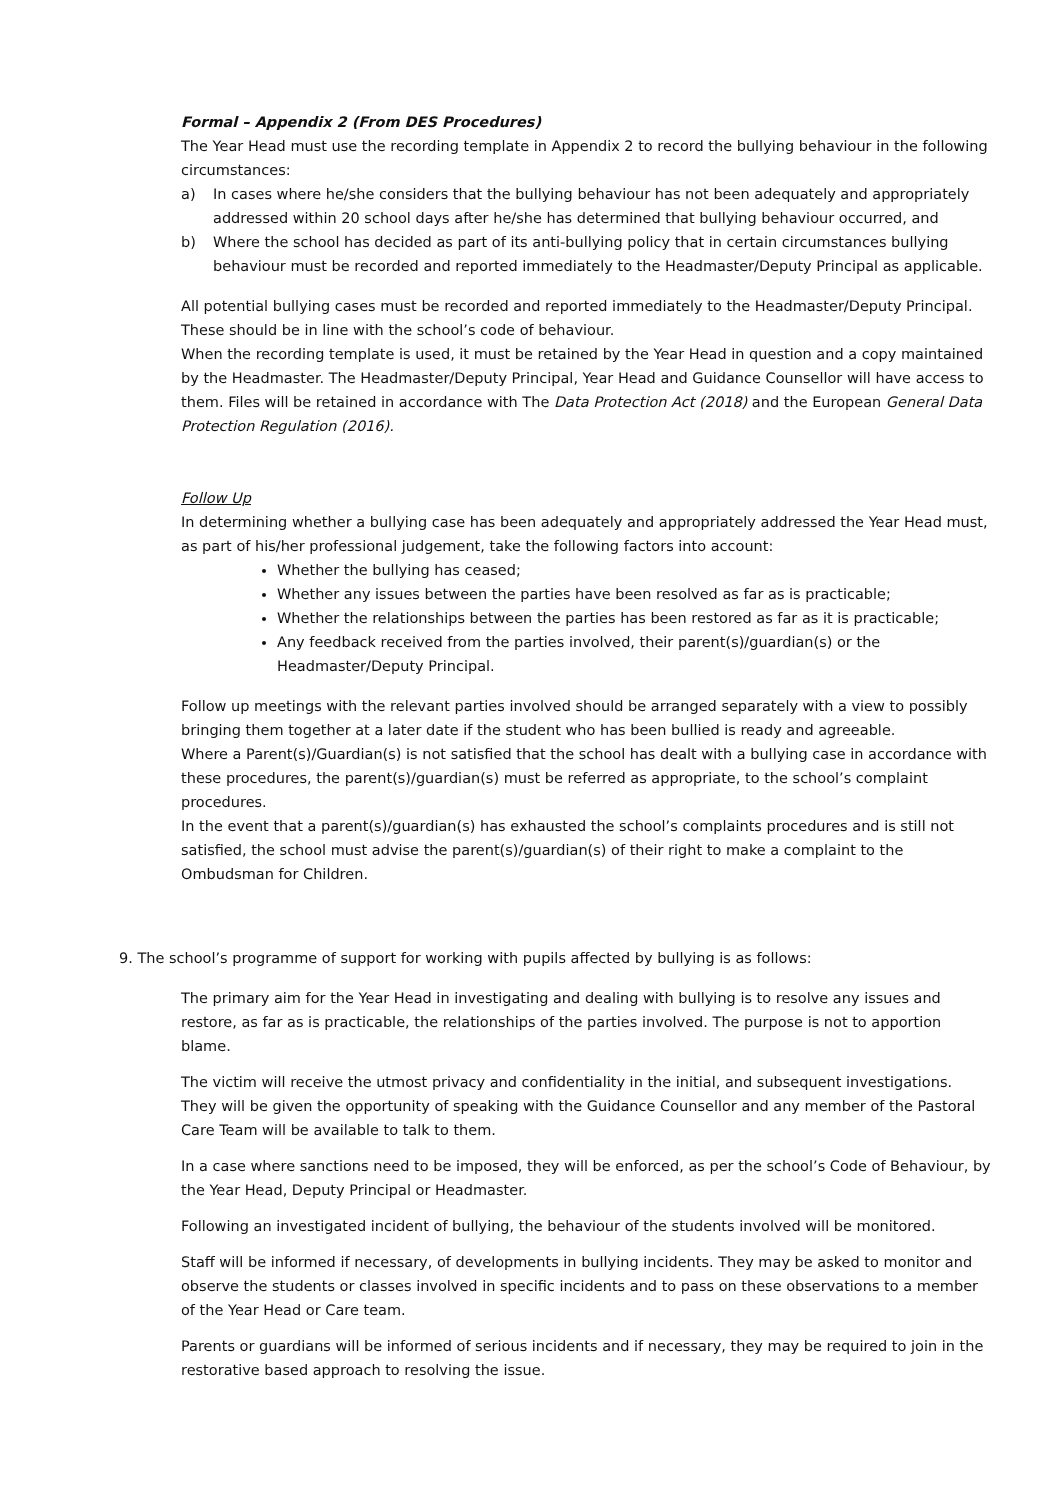Formal – Appendix 2 (From DES Procedures)
The Year Head must use the recording template in Appendix 2 to record the bullying behaviour in the following circumstances:
a) In cases where he/she considers that the bullying behaviour has not been adequately and appropriately addressed within 20 school days after he/she has determined that bullying behaviour occurred, and
b) Where the school has decided as part of its anti-bullying policy that in certain circumstances bullying behaviour must be recorded and reported immediately to the Headmaster/Deputy Principal as applicable.
All potential bullying cases must be recorded and reported immediately to the Headmaster/Deputy Principal. These should be in line with the school’s code of behaviour.
When the recording template is used, it must be retained by the Year Head in question and a copy maintained by the Headmaster. The Headmaster/Deputy Principal, Year Head and Guidance Counsellor will have access to them. Files will be retained in accordance with The Data Protection Act (2018) and the European General Data Protection Regulation (2016).
Follow Up
In determining whether a bullying case has been adequately and appropriately addressed the Year Head must, as part of his/her professional judgement, take the following factors into account:
Whether the bullying has ceased;
Whether any issues between the parties have been resolved as far as is practicable;
Whether the relationships between the parties has been restored as far as it is practicable;
Any feedback received from the parties involved, their parent(s)/guardian(s) or the Headmaster/Deputy Principal.
Follow up meetings with the relevant parties involved should be arranged separately with a view to possibly bringing them together at a later date if the student who has been bullied is ready and agreeable.
Where a Parent(s)/Guardian(s) is not satisfied that the school has dealt with a bullying case in accordance with these procedures, the parent(s)/guardian(s) must be referred as appropriate, to the school’s complaint procedures.
In the event that a parent(s)/guardian(s) has exhausted the school’s complaints procedures and is still not satisfied, the school must advise the parent(s)/guardian(s) of their right to make a complaint to the Ombudsman for Children.
9. The school’s programme of support for working with pupils affected by bullying is as follows:
The primary aim for the Year Head in investigating and dealing with bullying is to resolve any issues and restore, as far as is practicable, the relationships of the parties involved. The purpose is not to apportion blame.
The victim will receive the utmost privacy and confidentiality in the initial, and subsequent investigations. They will be given the opportunity of speaking with the Guidance Counsellor and any member of the Pastoral Care Team will be available to talk to them.
In a case where sanctions need to be imposed, they will be enforced, as per the school’s Code of Behaviour, by the Year Head, Deputy Principal or Headmaster.
Following an investigated incident of bullying, the behaviour of the students involved will be monitored.
Staff will be informed if necessary, of developments in bullying incidents. They may be asked to monitor and observe the students or classes involved in specific incidents and to pass on these observations to a member of the Year Head or Care team.
Parents or guardians will be informed of serious incidents and if necessary, they may be required to join in the restorative based approach to resolving the issue.